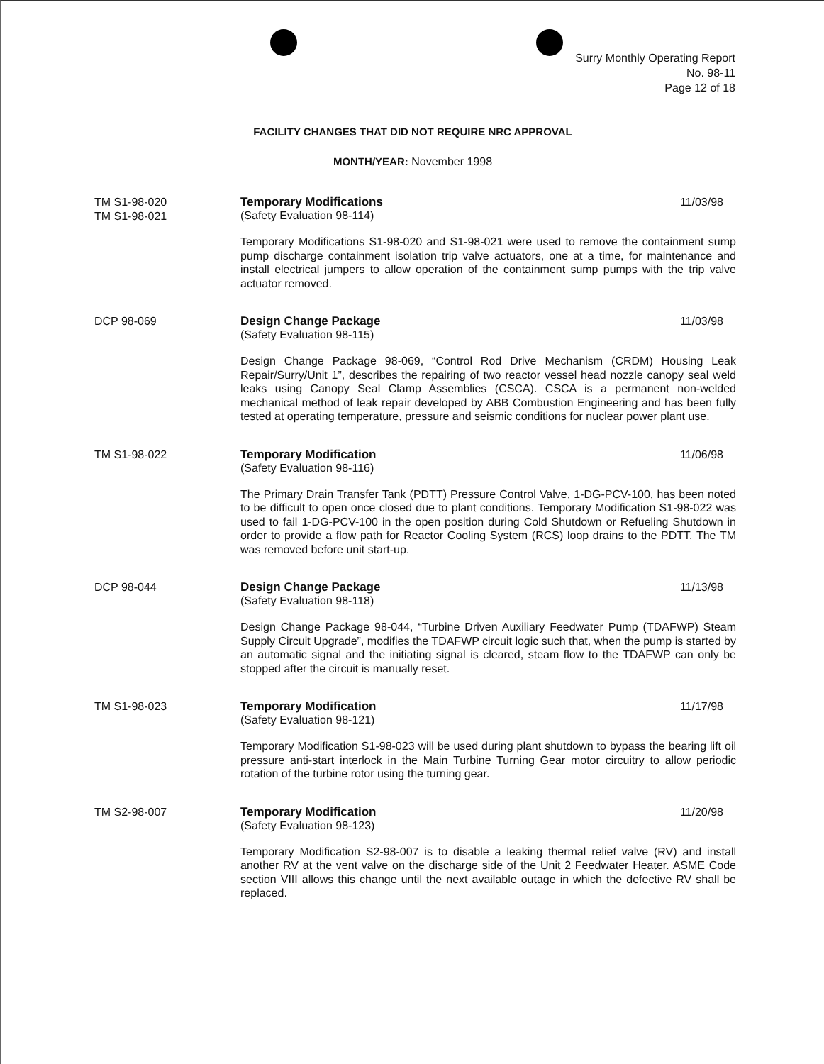Surry Monthly Operating Report
No. 98-11
Page 12 of 18
FACILITY CHANGES THAT DID NOT REQUIRE NRC APPROVAL
MONTH/YEAR: November 1998
TM S1-98-020
TM S1-98-021
Temporary Modifications 11/03/98
(Safety Evaluation 98-114)
Temporary Modifications S1-98-020 and S1-98-021 were used to remove the containment sump pump discharge containment isolation trip valve actuators, one at a time, for maintenance and install electrical jumpers to allow operation of the containment sump pumps with the trip valve actuator removed.
DCP 98-069 Design Change Package 11/03/98
(Safety Evaluation 98-115)
Design Change Package 98-069, “Control Rod Drive Mechanism (CRDM) Housing Leak Repair/Surry/Unit 1”, describes the repairing of two reactor vessel head nozzle canopy seal weld leaks using Canopy Seal Clamp Assemblies (CSCA). CSCA is a permanent non-welded mechanical method of leak repair developed by ABB Combustion Engineering and has been fully tested at operating temperature, pressure and seismic conditions for nuclear power plant use.
TM S1-98-022 Temporary Modification 11/06/98
(Safety Evaluation 98-116)
The Primary Drain Transfer Tank (PDTT) Pressure Control Valve, 1-DG-PCV-100, has been noted to be difficult to open once closed due to plant conditions. Temporary Modification S1-98-022 was used to fail 1-DG-PCV-100 in the open position during Cold Shutdown or Refueling Shutdown in order to provide a flow path for Reactor Cooling System (RCS) loop drains to the PDTT. The TM was removed before unit start-up.
DCP 98-044 Design Change Package 11/13/98
(Safety Evaluation 98-118)
Design Change Package 98-044, “Turbine Driven Auxiliary Feedwater Pump (TDAFWP) Steam Supply Circuit Upgrade”, modifies the TDAFWP circuit logic such that, when the pump is started by an automatic signal and the initiating signal is cleared, steam flow to the TDAFWP can only be stopped after the circuit is manually reset.
TM S1-98-023 Temporary Modification 11/17/98
(Safety Evaluation 98-121)
Temporary Modification S1-98-023 will be used during plant shutdown to bypass the bearing lift oil pressure anti-start interlock in the Main Turbine Turning Gear motor circuitry to allow periodic rotation of the turbine rotor using the turning gear.
TM S2-98-007 Temporary Modification 11/20/98
(Safety Evaluation 98-123)
Temporary Modification S2-98-007 is to disable a leaking thermal relief valve (RV) and install another RV at the vent valve on the discharge side of the Unit 2 Feedwater Heater. ASME Code section VIII allows this change until the next available outage in which the defective RV shall be replaced.